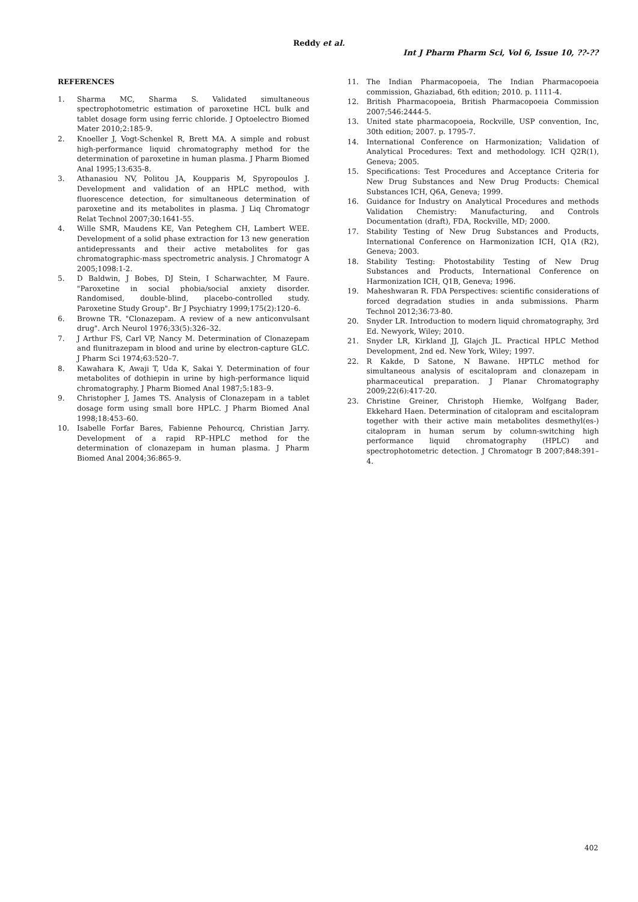Reddy et al.
Int J Pharm Pharm Sci, Vol 6, Issue 10, ??-??
REFERENCES
1. Sharma MC, Sharma S. Validated simultaneous spectrophotometric estimation of paroxetine HCL bulk and tablet dosage form using ferric chloride. J Optoelectro Biomed Mater 2010;2:185-9.
2. Knoeller J, Vogt-Schenkel R, Brett MA. A simple and robust high-performance liquid chromatography method for the determination of paroxetine in human plasma. J Pharm Biomed Anal 1995;13:635-8.
3. Athanasiou NV, Politou JA, Koupparis M, Spyropoulos J. Development and validation of an HPLC method, with fluorescence detection, for simultaneous determination of paroxetine and its metabolites in plasma. J Liq Chromatogr Relat Technol 2007;30:1641-55.
4. Wille SMR, Maudens KE, Van Peteghem CH, Lambert WEE. Development of a solid phase extraction for 13 new generation antidepressants and their active metabolites for gas chromatographic-mass spectrometric analysis. J Chromatogr A 2005;1098:1-2.
5. D Baldwin, J Bobes, DJ Stein, I Scharwachter, M Faure. "Paroxetine in social phobia/social anxiety disorder. Randomised, double-blind, placebo-controlled study. Paroxetine Study Group". Br J Psychiatry 1999;175(2):120–6.
6. Browne TR. "Clonazepam. A review of a new anticonvulsant drug". Arch Neurol 1976;33(5):326–32.
7. J Arthur FS, Carl VP, Nancy M. Determination of Clonazepam and flunitrazepam in blood and urine by electron-capture GLC. J Pharm Sci 1974;63:520–7.
8. Kawahara K, Awaji T, Uda K, Sakai Y. Determination of four metabolites of dothiepin in urine by high-performance liquid chromatography. J Pharm Biomed Anal 1987;5:183–9.
9. Christopher J, James TS. Analysis of Clonazepam in a tablet dosage form using small bore HPLC. J Pharm Biomed Anal 1998;18:453–60.
10. Isabelle Forfar Bares, Fabienne Pehourcq, Christian Jarry. Development of a rapid RP–HPLC method for the determination of clonazepam in human plasma. J Pharm Biomed Anal 2004;36:865-9.
11. The Indian Pharmacopoeia, The Indian Pharmacopoeia commission, Ghaziabad, 6th edition; 2010. p. 1111-4.
12. British Pharmacopoeia, British Pharmacopoeia Commission 2007;546:2444-5.
13. United state pharmacopoeia, Rockville, USP convention, Inc, 30th edition; 2007. p. 1795-7.
14. International Conference on Harmonization; Validation of Analytical Procedures: Text and methodology. ICH Q2R(1), Geneva; 2005.
15. Specifications: Test Procedures and Acceptance Criteria for New Drug Substances and New Drug Products: Chemical Substances ICH, Q6A, Geneva; 1999.
16. Guidance for Industry on Analytical Procedures and methods Validation Chemistry: Manufacturing, and Controls Documentation (draft), FDA, Rockville, MD; 2000.
17. Stability Testing of New Drug Substances and Products, International Conference on Harmonization ICH, Q1A (R2), Geneva; 2003.
18. Stability Testing: Photostability Testing of New Drug Substances and Products, International Conference on Harmonization ICH, Q1B, Geneva; 1996.
19. Maheshwaran R. FDA Perspectives: scientific considerations of forced degradation studies in anda submissions. Pharm Technol 2012;36:73-80.
20. Snyder LR. Introduction to modern liquid chromatography, 3rd Ed. Newyork, Wiley; 2010.
21. Snyder LR, Kirkland JJ, Glajch JL. Practical HPLC Method Development, 2nd ed. New York, Wiley; 1997.
22. R Kakde, D Satone, N Bawane. HPTLC method for simultaneous analysis of escitalopram and clonazepam in pharmaceutical preparation. J Planar Chromatography 2009;22(6):417-20.
23. Christine Greiner, Christoph Hiemke, Wolfgang Bader, Ekkehard Haen. Determination of citalopram and escitalopram together with their active main metabolites desmethyl(es-) citalopram in human serum by column-switching high performance liquid chromatography (HPLC) and spectrophotometric detection. J Chromatogr B 2007;848:391–4.
402